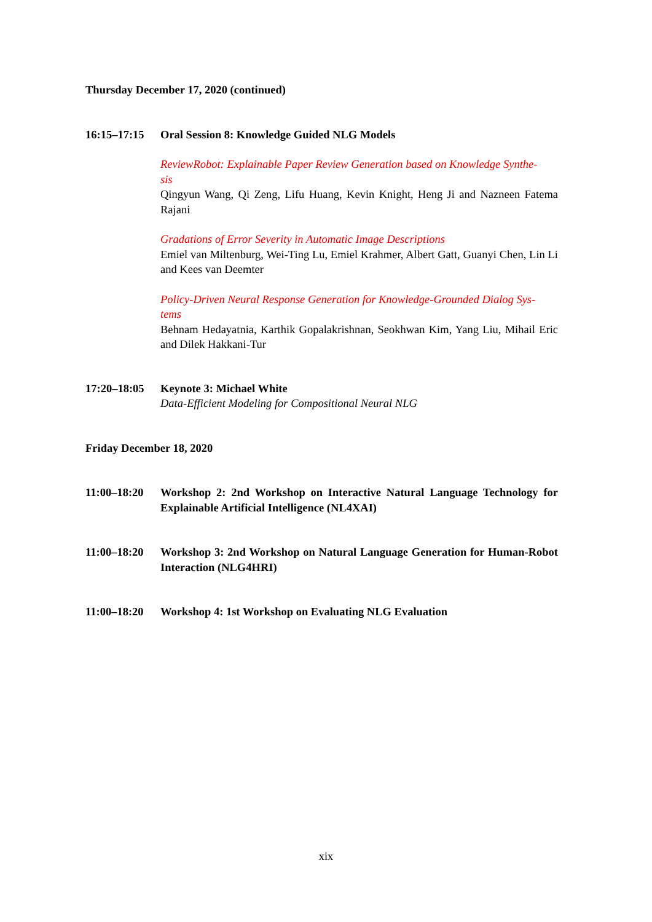Thursday December 17, 2020 (continued)
16:15–17:15
Oral Session 8: Knowledge Guided NLG Models
ReviewRobot: Explainable Paper Review Generation based on Knowledge Synthe-
sis
Qingyun Wang, Qi Zeng, Lifu Huang, Kevin Knight, Heng Ji and Nazneen Fatema Rajani
Gradations of Error Severity in Automatic Image Descriptions
Emiel van Miltenburg, Wei-Ting Lu, Emiel Krahmer, Albert Gatt, Guanyi Chen, Lin Li and Kees van Deemter
Policy-Driven Neural Response Generation for Knowledge-Grounded Dialog Sys-
tems
Behnam Hedayatnia, Karthik Gopalakrishnan, Seokhwan Kim, Yang Liu, Mihail Eric and Dilek Hakkani-Tur
17:20–18:05
Keynote 3: Michael White
Data-Efficient Modeling for Compositional Neural NLG
Friday December 18, 2020
11:00–18:20
Workshop 2: 2nd Workshop on Interactive Natural Language Technology for Explainable Artificial Intelligence (NL4XAI)
11:00–18:20
Workshop 3: 2nd Workshop on Natural Language Generation for Human-Robot Interaction (NLG4HRI)
11:00–18:20
Workshop 4: 1st Workshop on Evaluating NLG Evaluation
xix